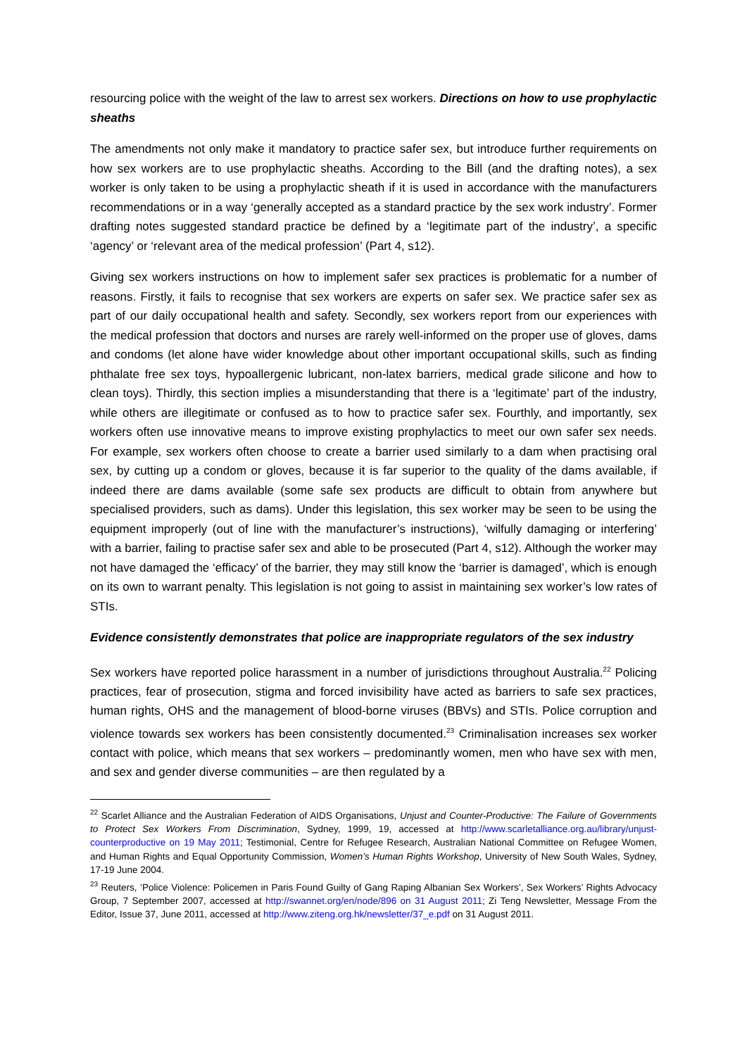resourcing police with the weight of the law to arrest sex workers. Directions on how to use prophylactic sheaths
The amendments not only make it mandatory to practice safer sex, but introduce further requirements on how sex workers are to use prophylactic sheaths. According to the Bill (and the drafting notes), a sex worker is only taken to be using a prophylactic sheath if it is used in accordance with the manufacturers recommendations or in a way ‘generally accepted as a standard practice by the sex work industry’. Former drafting notes suggested standard practice be defined by a ‘legitimate part of the industry’, a specific ‘agency’ or ‘relevant area of the medical profession’ (Part 4, s12).
Giving sex workers instructions on how to implement safer sex practices is problematic for a number of reasons. Firstly, it fails to recognise that sex workers are experts on safer sex. We practice safer sex as part of our daily occupational health and safety. Secondly, sex workers report from our experiences with the medical profession that doctors and nurses are rarely well-informed on the proper use of gloves, dams and condoms (let alone have wider knowledge about other important occupational skills, such as finding phthalate free sex toys, hypoallergenic lubricant, non-latex barriers, medical grade silicone and how to clean toys). Thirdly, this section implies a misunderstanding that there is a ‘legitimate’ part of the industry, while others are illegitimate or confused as to how to practice safer sex. Fourthly, and importantly, sex workers often use innovative means to improve existing prophylactics to meet our own safer sex needs. For example, sex workers often choose to create a barrier used similarly to a dam when practising oral sex, by cutting up a condom or gloves, because it is far superior to the quality of the dams available, if indeed there are dams available (some safe sex products are difficult to obtain from anywhere but specialised providers, such as dams). Under this legislation, this sex worker may be seen to be using the equipment improperly (out of line with the manufacturer’s instructions), ‘wilfully damaging or interfering’ with a barrier, failing to practise safer sex and able to be prosecuted (Part 4, s12). Although the worker may not have damaged the ‘efficacy’ of the barrier, they may still know the ‘barrier is damaged’, which is enough on its own to warrant penalty. This legislation is not going to assist in maintaining sex worker’s low rates of STIs.
Evidence consistently demonstrates that police are inappropriate regulators of the sex industry
Sex workers have reported police harassment in a number of jurisdictions throughout Australia.<sup>22</sup> Policing practices, fear of prosecution, stigma and forced invisibility have acted as barriers to safe sex practices, human rights, OHS and the management of blood-borne viruses (BBVs) and STIs. Police corruption and violence towards sex workers has been consistently documented.<sup>23</sup> Criminalisation increases sex worker contact with police, which means that sex workers – predominantly women, men who have sex with men, and sex and gender diverse communities – are then regulated by a
<sup>22</sup> Scarlet Alliance and the Australian Federation of AIDS Organisations, Unjust and Counter-Productive: The Failure of Governments to Protect Sex Workers From Discrimination, Sydney, 1999, 19, accessed at http://www.scarletalliance.org.au/library/unjust-counterproductive on 19 May 2011; Testimonial, Centre for Refugee Research, Australian National Committee on Refugee Women, and Human Rights and Equal Opportunity Commission, Women’s Human Rights Workshop, University of New South Wales, Sydney, 17-19 June 2004.
<sup>23</sup> Reuters, ‘Police Violence: Policemen in Paris Found Guilty of Gang Raping Albanian Sex Workers’, Sex Workers’ Rights Advocacy Group, 7 September 2007, accessed at http://swannet.org/en/node/896 on 31 August 2011; Zi Teng Newsletter, Message From the Editor, Issue 37, June 2011, accessed at http://www.ziteng.org.hk/newsletter/37_e.pdf on 31 August 2011.